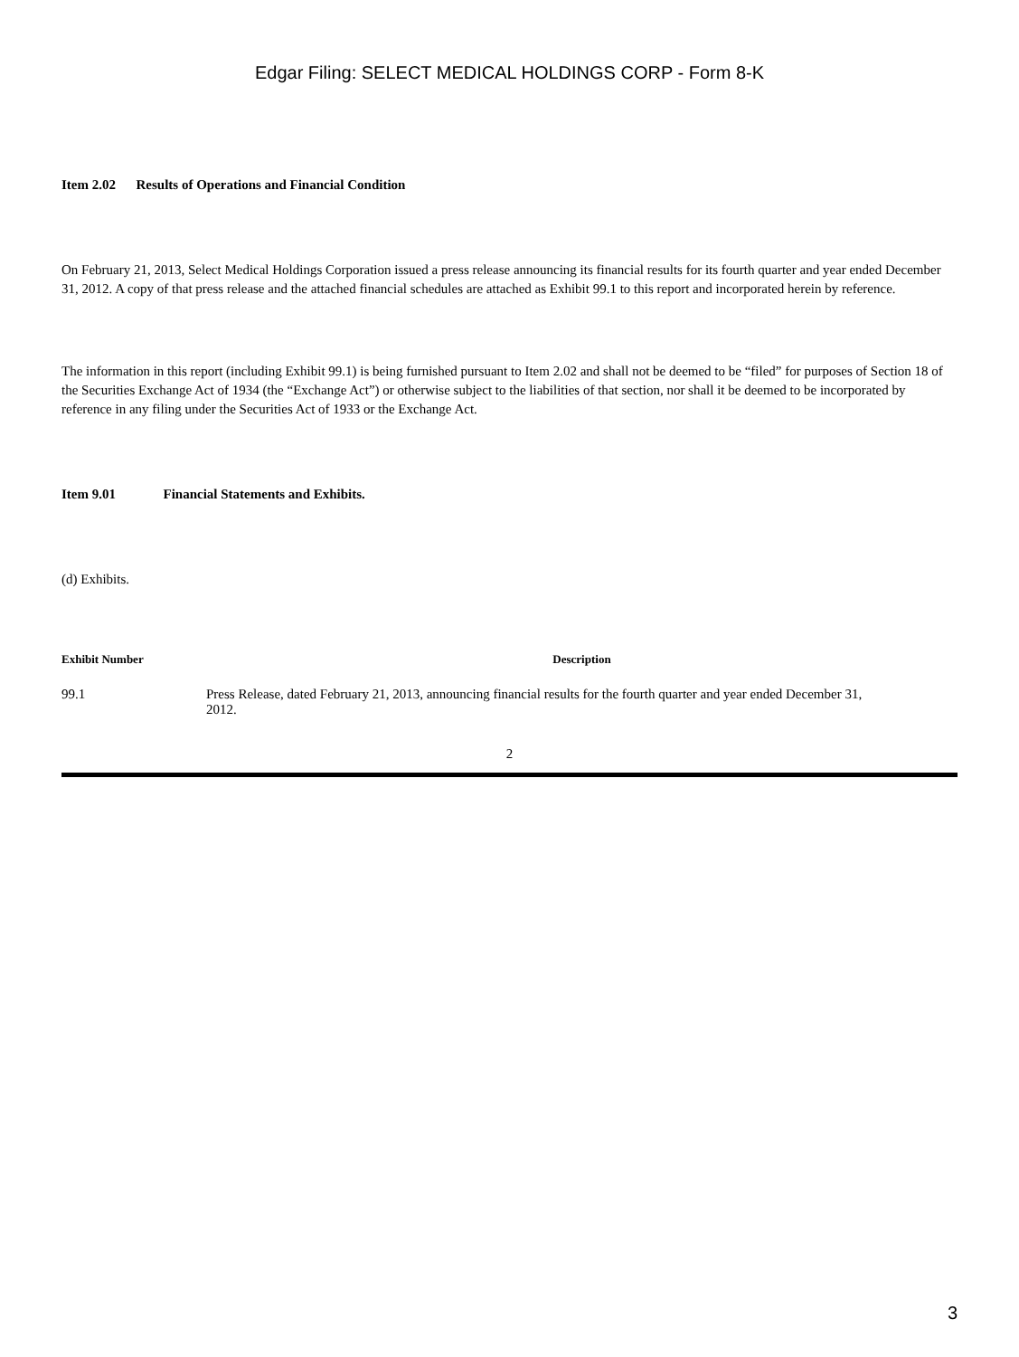Edgar Filing: SELECT MEDICAL HOLDINGS CORP - Form 8-K
Item 2.02 Results of Operations and Financial Condition
On February 21, 2013, Select Medical Holdings Corporation issued a press release announcing its financial results for its fourth quarter and year ended December 31, 2012. A copy of that press release and the attached financial schedules are attached as Exhibit 99.1 to this report and incorporated herein by reference.
The information in this report (including Exhibit 99.1) is being furnished pursuant to Item 2.02 and shall not be deemed to be “filed” for purposes of Section 18 of the Securities Exchange Act of 1934 (the “Exchange Act”) or otherwise subject to the liabilities of that section, nor shall it be deemed to be incorporated by reference in any filing under the Securities Act of 1933 or the Exchange Act.
Item 9.01 Financial Statements and Exhibits.
(d) Exhibits.
| Exhibit Number | Description |
| --- | --- |
| 99.1 | Press Release, dated February 21, 2013, announcing financial results for the fourth quarter and year ended December 31, 2012. |
2
3